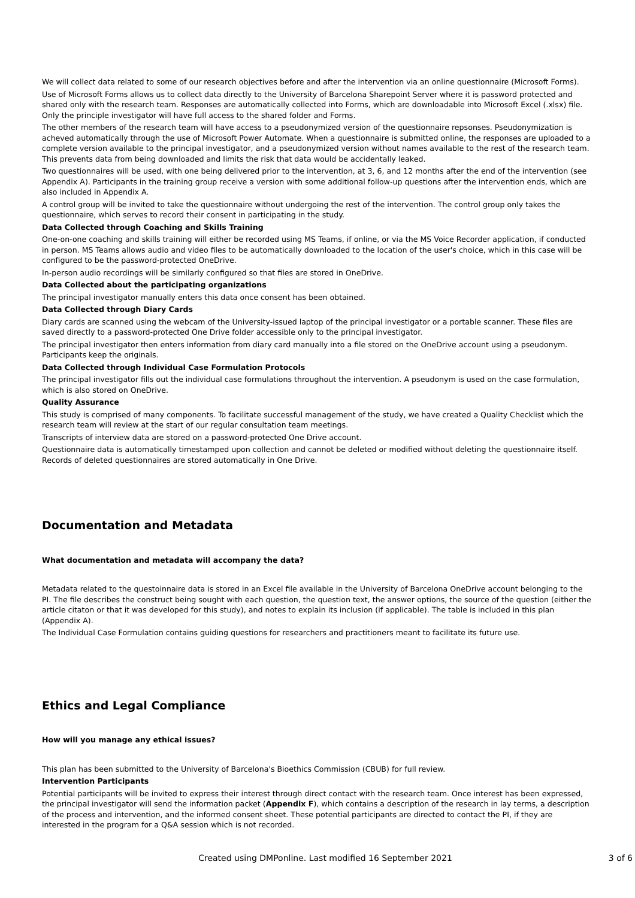We will collect data related to some of our research objectives before and after the intervention via an online questionnaire (Microsoft Forms).
Use of Microsoft Forms allows us to collect data directly to the University of Barcelona Sharepoint Server where it is password protected and shared only with the research team. Responses are automatically collected into Forms, which are downloadable into Microsoft Excel (.xlsx) file. Only the principle investigator will have full access to the shared folder and Forms.
The other members of the research team will have access to a pseudonymized version of the questionnaire repsonses. Pseudonymization is acheved automatically through the use of Microsoft Power Automate. When a questionnaire is submitted online, the responses are uploaded to a complete version available to the principal investigator, and a pseudonymized version without names available to the rest of the research team. This prevents data from being downloaded and limits the risk that data would be accidentally leaked.
Two questionnaires will be used, with one being delivered prior to the intervention, at 3, 6, and 12 months after the end of the intervention (see Appendix A). Participants in the training group receive a version with some additional follow-up questions after the intervention ends, which are also included in Appendix A.
A control group will be invited to take the questionnaire without undergoing the rest of the intervention. The control group only takes the questionnaire, which serves to record their consent in participating in the study.
Data Collected through Coaching and Skills Training
One-on-one coaching and skills training will either be recorded using MS Teams, if online, or via the MS Voice Recorder application, if conducted in person. MS Teams allows audio and video files to be automatically downloaded to the location of the user's choice, which in this case will be configured to be the password-protected OneDrive.
In-person audio recordings will be similarly configured so that files are stored in OneDrive.
Data Collected about the participating organizations
The principal investigator manually enters this data once consent has been obtained.
Data Collected through Diary Cards
Diary cards are scanned using the webcam of the University-issued laptop of the principal investigator or a portable scanner. These files are saved directly to a password-protected One Drive folder accessible only to the principal investigator.
The principal investigator then enters information from diary card manually into a file stored on the OneDrive account using a pseudonym. Participants keep the originals.
Data Collected through Individual Case Formulation Protocols
The principal investigator fills out the individual case formulations throughout the intervention. A pseudonym is used on the case formulation, which is also stored on OneDrive.
Quality Assurance
This study is comprised of many components. To facilitate successful management of the study, we have created a Quality Checklist which the research team will review at the start of our regular consultation team meetings.
Transcripts of interview data are stored on a password-protected One Drive account.
Questionnaire data is automatically timestamped upon collection and cannot be deleted or modified without deleting the questionnaire itself. Records of deleted questionnaires are stored automatically in One Drive.
Documentation and Metadata
What documentation and metadata will accompany the data?
Metadata related to the questoinnaire data is stored in an Excel file available in the University of Barcelona OneDrive account belonging to the PI. The file describes the construct being sought with each question, the question text, the answer options, the source of the question (either the article citaton or that it was developed for this study), and notes to explain its inclusion (if applicable). The table is included in this plan (Appendix A).
The Individual Case Formulation contains guiding questions for researchers and practitioners meant to facilitate its future use.
Ethics and Legal Compliance
How will you manage any ethical issues?
This plan has been submitted to the University of Barcelona's Bioethics Commission (CBUB) for full review.
Intervention Participants
Potential participants will be invited to express their interest through direct contact with the research team. Once interest has been expressed, the principal investigator will send the information packet (Appendix F), which contains a description of the research in lay terms, a description of the process and intervention, and the informed consent sheet. These potential participants are directed to contact the PI, if they are interested in the program for a Q&A session which is not recorded.
Created using DMPonline. Last modified 16 September 2021 3 of 6